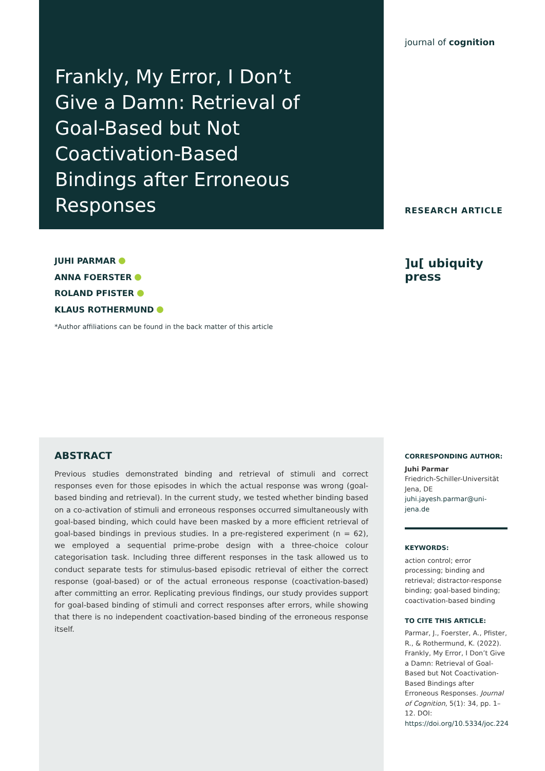Frankly, My Error, I Don’t Give a Damn: Retrieval of Goal-Based but Not Coactivation-Based Bindings after Erroneous Responses
JUHI PARMAR
ANNA FOERSTER
ROLAND PFISTER
KLAUS ROTHERMUND
*Author affiliations can be found in the back matter of this article
journal of cognition
RESEARCH ARTICLE
]u[ ubiquity press
ABSTRACT
Previous studies demonstrated binding and retrieval of stimuli and correct responses even for those episodes in which the actual response was wrong (goal-based binding and retrieval). In the current study, we tested whether binding based on a co-activation of stimuli and erroneous responses occurred simultaneously with goal-based binding, which could have been masked by a more efficient retrieval of goal-based bindings in previous studies. In a pre-registered experiment (n = 62), we employed a sequential prime-probe design with a three-choice colour categorisation task. Including three different responses in the task allowed us to conduct separate tests for stimulus-based episodic retrieval of either the correct response (goal-based) or of the actual erroneous response (coactivation-based) after committing an error. Replicating previous findings, our study provides support for goal-based binding of stimuli and correct responses after errors, while showing that there is no independent coactivation-based binding of the erroneous response itself.
CORRESPONDING AUTHOR:
Juhi Parmar
Friedrich-Schiller-Universität Jena, DE
juhi.jayesh.parmar@uni-jena.de
KEYWORDS:
action control; error processing; binding and retrieval; distractor-response binding; goal-based binding; coactivation-based binding
TO CITE THIS ARTICLE:
Parmar, J., Foerster, A., Pfister, R., & Rothermund, K. (2022). Frankly, My Error, I Don’t Give a Damn: Retrieval of Goal-Based but Not Coactivation-Based Bindings after Erroneous Responses. Journal of Cognition, 5(1): 34, pp. 1–12. DOI: https://doi.org/10.5334/joc.224